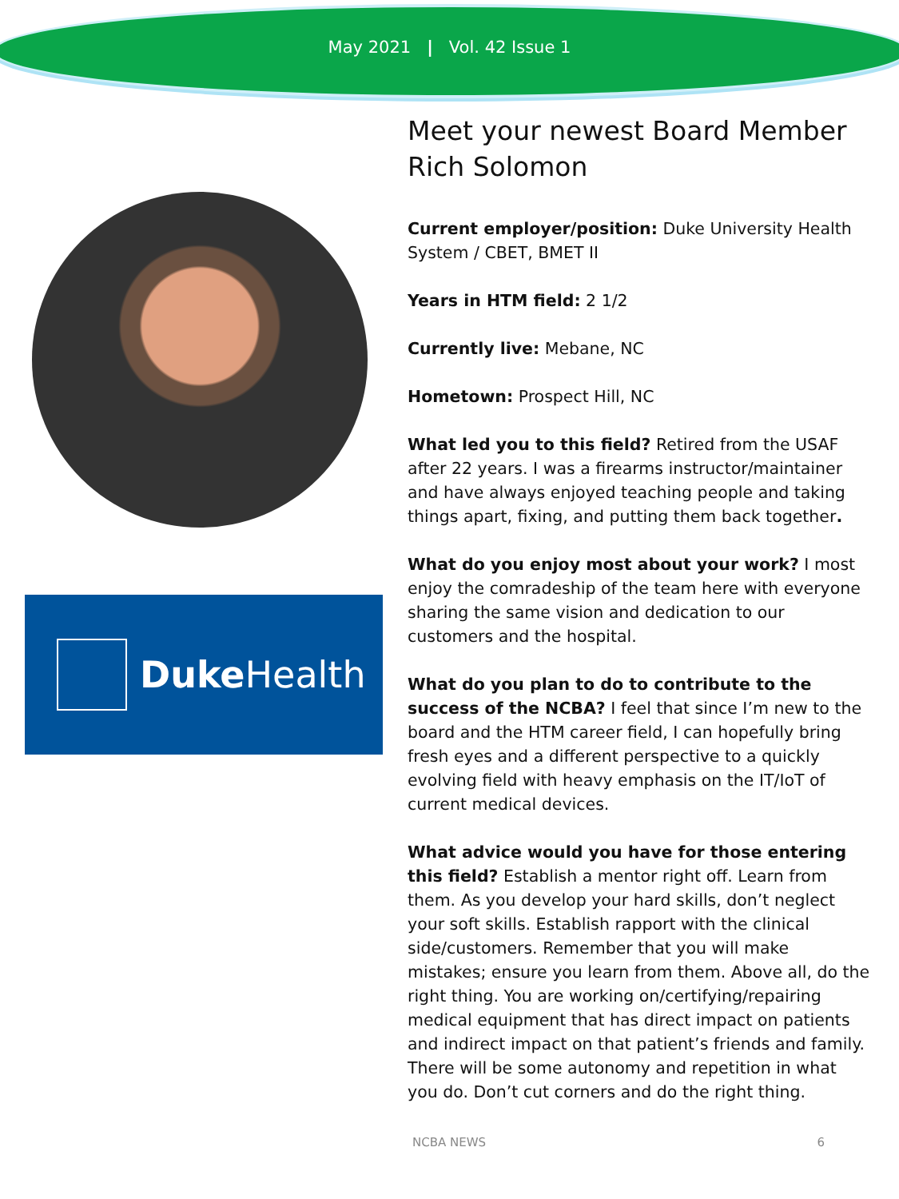May 2021 | Vol. 42 Issue 1
Duke Health
Meet your newest Board Member Rich Solomon
Current employer/position: Duke University Health System / CBET, BMET II
Years in HTM field: 2 1/2
Currently live: Mebane, NC
Hometown: Prospect Hill, NC
What led you to this field? Retired from the USAF after 22 years. I was a firearms instructor/maintainer and have always enjoyed teaching people and taking things apart, fixing, and putting them back together.
What do you enjoy most about your work? I most enjoy the comradeship of the team here with everyone sharing the same vision and dedication to our customers and the hospital.
What do you plan to do to contribute to the success of the NCBA? I feel that since I’m new to the board and the HTM career field, I can hopefully bring fresh eyes and a different perspective to a quickly evolving field with heavy emphasis on the IT/IoT of current medical devices.
What advice would you have for those entering this field? Establish a mentor right off. Learn from them. As you develop your hard skills, don’t neglect your soft skills. Establish rapport with the clinical side/customers. Remember that you will make mistakes; ensure you learn from them. Above all, do the right thing. You are working on/certifying/repairing medical equipment that has direct impact on patients and indirect impact on that patient’s friends and family. There will be some autonomy and repetition in what you do. Don’t cut corners and do the right thing.
NCBA NEWS 6